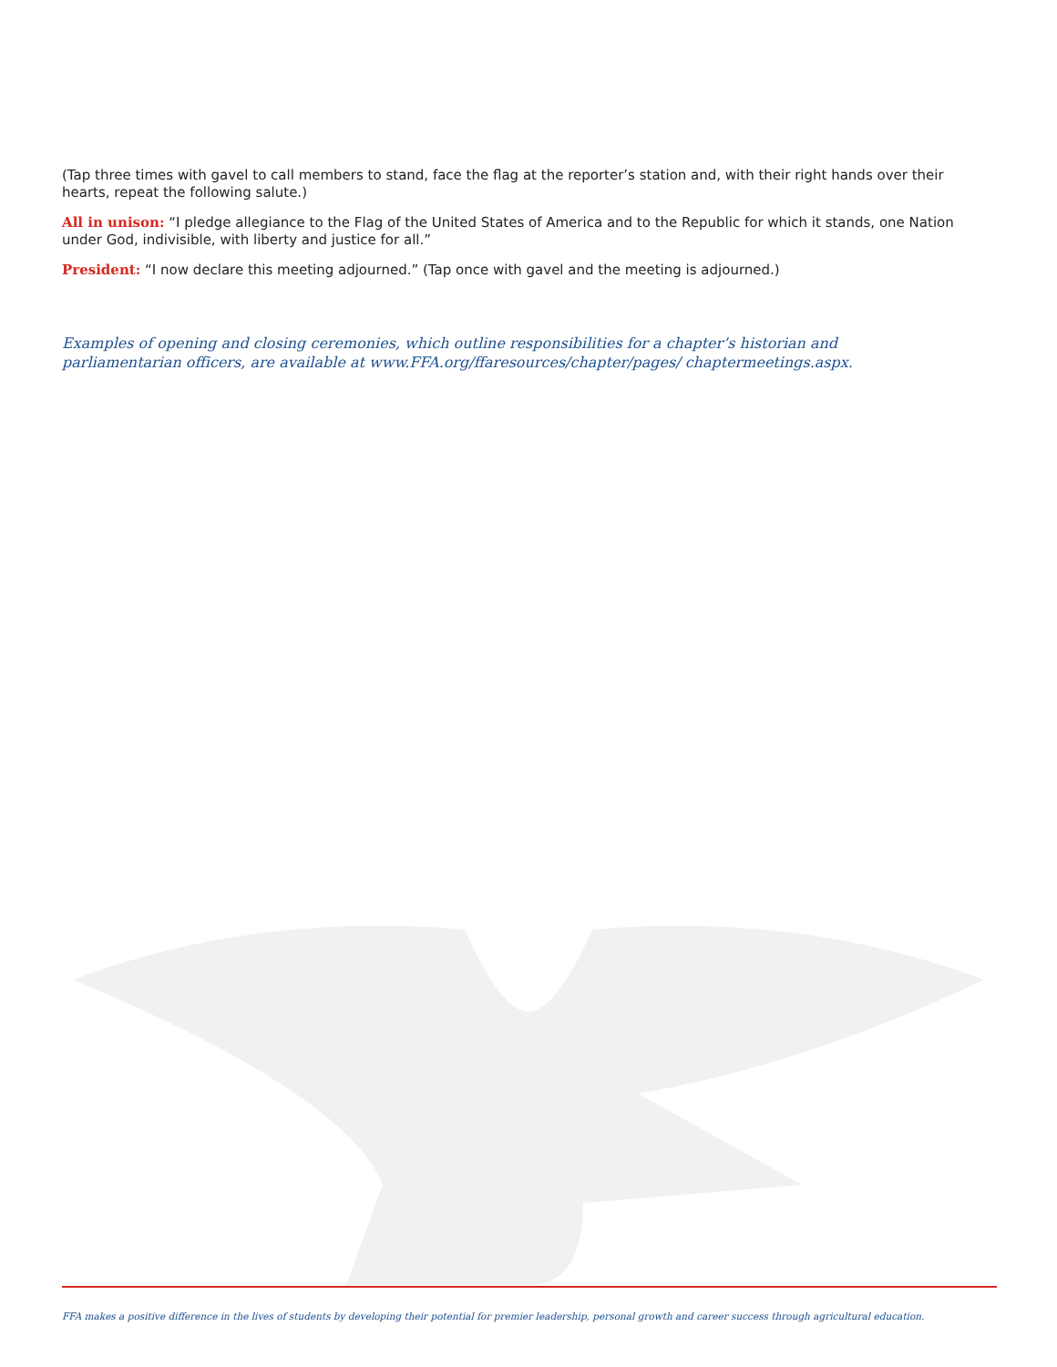(Tap three times with gavel to call members to stand, face the flag at the reporter’s station and, with their right hands over their hearts, repeat the following salute.)
All in unison: “I pledge allegiance to the Flag of the United States of America and to the Republic for which it stands, one Nation under God, indivisible, with liberty and justice for all.”
President: “I now declare this meeting adjourned.” (Tap once with gavel and the meeting is adjourned.)
Examples of opening and closing ceremonies, which outline responsibilities for a chapter’s historian and parliamentarian officers, are available at www.FFA.org/ffaresources/chapter/pages/ chaptermeetings.aspx.
FFA makes a positive difference in the lives of students by developing their potential for premier leadership, personal growth and career success through agricultural education.